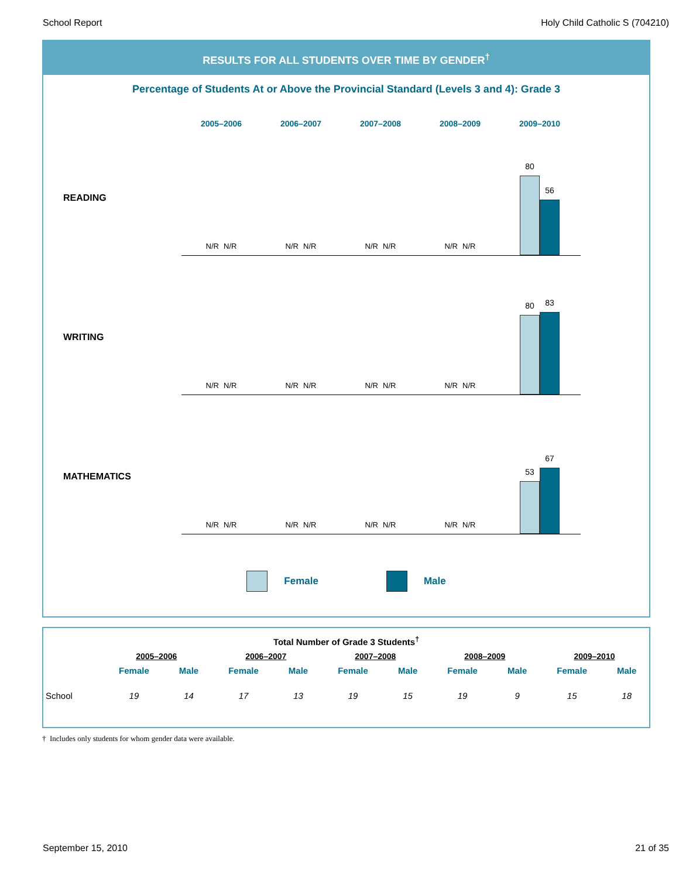School Report Holy Child Catholic S (704210)
RESULTS FOR ALL STUDENTS OVER TIME BY GENDER<sup>†</sup>
Percentage of Students At or Above the Provincial Standard (Levels 3 and 4): Grade 3
2005–2006 2006–2007 2007–2008 2008–2009 2009–2010
READING
N/R N/R
N/R N/R
N/R N/R
N/R N/R
80
56
WRITING
N/R N/R
N/R N/R
N/R N/R
N/R N/R
80
83
MATHEMATICS
N/R N/R
N/R N/R
N/R N/R
N/R N/R
53
67
Female Male
| Total Number of Grade 3 Students<sup>†</sup> | | | | | | | | | | |
| --- | --- | --- | --- | --- | --- | --- | --- | --- | --- | --- |
| | 2005–2006 | | 2006–2007 | | 2007–2008 | | 2008–2009 | | 2009–2010 | |
| | Female | Male | Female | Male | Female | Male | Female | Male | Female | Male |
| School | 19 | 14 | 17 | 13 | 19 | 15 | 19 | 9 | 15 | 18 |
† Includes only students for whom gender data were available.
September 15, 2010 21 of 35